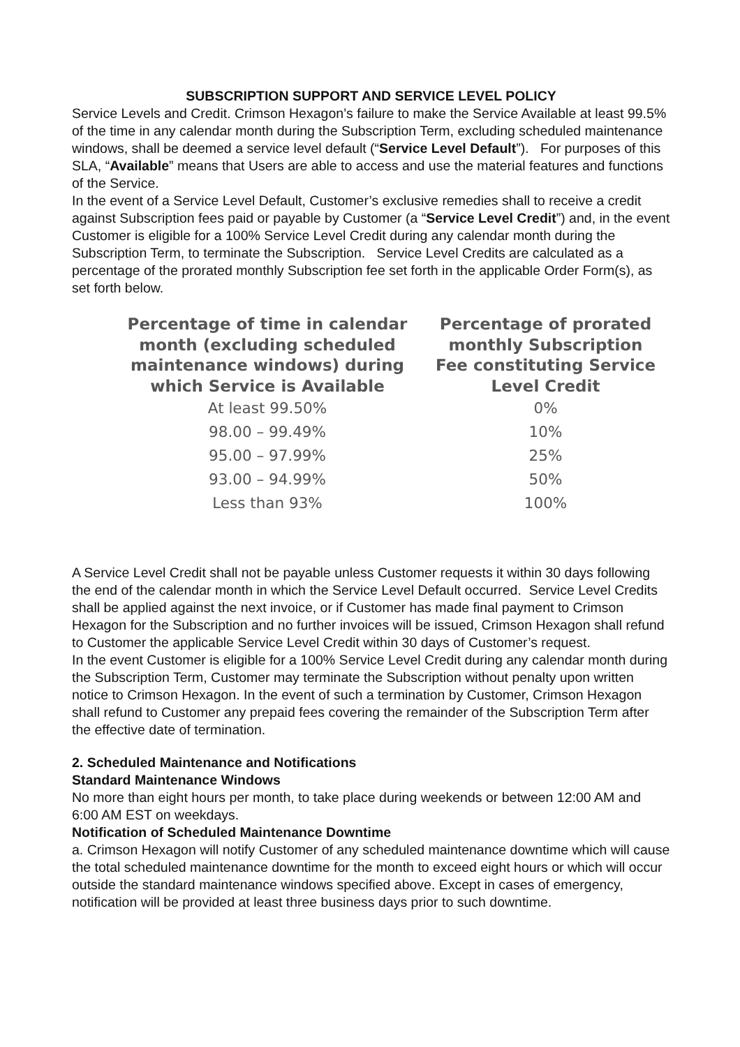SUBSCRIPTION SUPPORT AND SERVICE LEVEL POLICY
Service Levels and Credit. Crimson Hexagon’s failure to make the Service Available at least 99.5% of the time in any calendar month during the Subscription Term, excluding scheduled maintenance windows, shall be deemed a service level default (“Service Level Default”). For purposes of this SLA, “Available” means that Users are able to access and use the material features and functions of the Service.
In the event of a Service Level Default, Customer’s exclusive remedies shall to receive a credit against Subscription fees paid or payable by Customer (a “Service Level Credit”) and, in the event Customer is eligible for a 100% Service Level Credit during any calendar month during the Subscription Term, to terminate the Subscription. Service Level Credits are calculated as a percentage of the prorated monthly Subscription fee set forth in the applicable Order Form(s), as set forth below.
| Percentage of time in calendar month (excluding scheduled maintenance windows) during which Service is Available | Percentage of prorated monthly Subscription Fee constituting Service Level Credit |
| --- | --- |
| At least 99.50% | 0% |
| 98.00 – 99.49% | 10% |
| 95.00 – 97.99% | 25% |
| 93.00 – 94.99% | 50% |
| Less than 93% | 100% |
A Service Level Credit shall not be payable unless Customer requests it within 30 days following the end of the calendar month in which the Service Level Default occurred. Service Level Credits shall be applied against the next invoice, or if Customer has made final payment to Crimson Hexagon for the Subscription and no further invoices will be issued, Crimson Hexagon shall refund to Customer the applicable Service Level Credit within 30 days of Customer’s request.
In the event Customer is eligible for a 100% Service Level Credit during any calendar month during the Subscription Term, Customer may terminate the Subscription without penalty upon written notice to Crimson Hexagon. In the event of such a termination by Customer, Crimson Hexagon shall refund to Customer any prepaid fees covering the remainder of the Subscription Term after the effective date of termination.
2. Scheduled Maintenance and Notifications
Standard Maintenance Windows
No more than eight hours per month, to take place during weekends or between 12:00 AM and 6:00 AM EST on weekdays.
Notification of Scheduled Maintenance Downtime
a. Crimson Hexagon will notify Customer of any scheduled maintenance downtime which will cause the total scheduled maintenance downtime for the month to exceed eight hours or which will occur outside the standard maintenance windows specified above. Except in cases of emergency, notification will be provided at least three business days prior to such downtime.